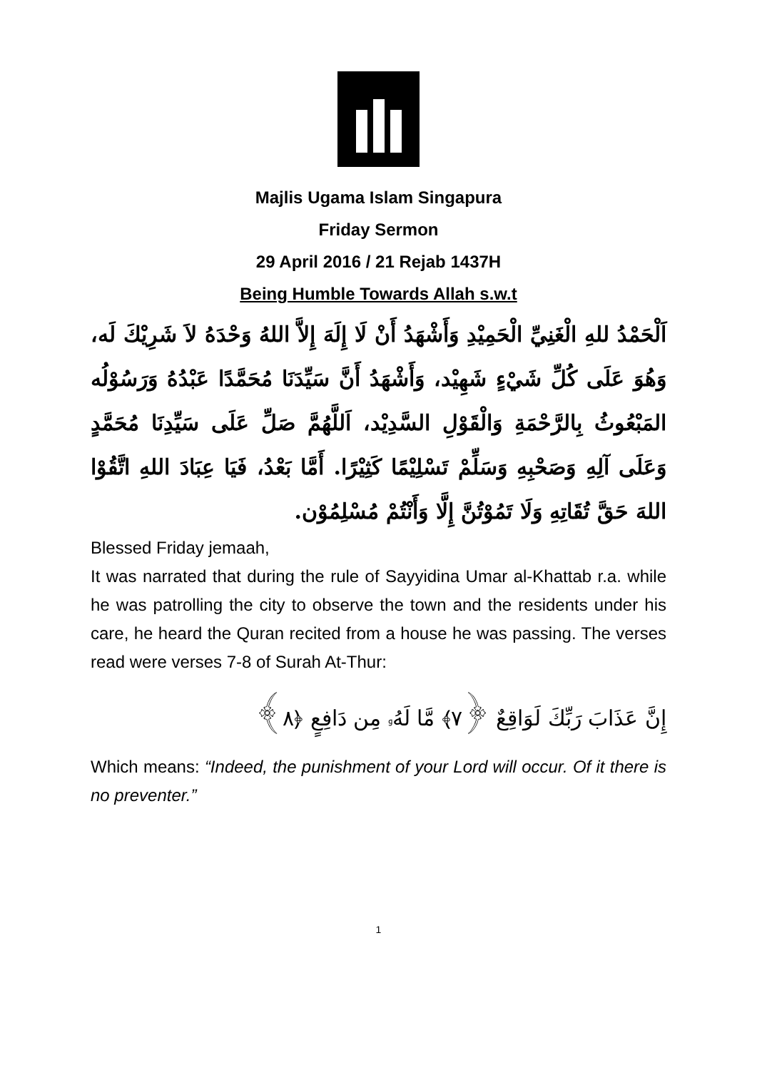Majlis Ugama Islam Singapura
Friday Sermon
29 April 2016 / 21 Rejab 1437H
Being Humble Towards Allah s.w.t
اَلْحَمْدُ للهِ الْغَنِيِّ الْحَمِيْدِ وَأَشْهَدُ أَنْ لَا إِلَهَ إِلاَّ اللهُ وَحْدَهُ لاَ شَرِيْكَ لَه، وَهُوَ عَلَى كُلِّ شَيْءٍ شَهِيْد، وَأَشْهَدُ أَنَّ سَيِّدَنَا مُحَمَّدًا عَبْدُهُ وَرَسُوْلُه المَبْعُوثُ بِالرَّحْمَةِ وَالْقَوْلِ السَّدِيْد، اَللَّهُمَّ صَلِّ عَلَى سَيِّدِنَا مُحَمَّدٍ وَعَلَى آلِهِ وَصَحْبِهِ وَسَلِّمْ تَسْلِيْمًا كَثِيْرًا. أَمَّا بَعْدُ، فَيَا عِبَادَ اللهِ اتَّقُوْا اللهَ حَقَّ تُقَاتِهِ وَلَا تَمُوْتُنَّ إِلَّا وَأَنْتُمْ مُسْلِمُوْن.
Blessed Friday jemaah,
It was narrated that during the rule of Sayyidina Umar al-Khattab r.a. while he was patrolling the city to observe the town and the residents under his care, he heard the Quran recited from a house he was passing. The verses read were verses 7-8 of Surah At-Thur:
إِنَّ عَذَابَ رَبِّكَ لَوَاقِعٌ ﴿٧﴾ مَّا لَهُۥ مِن دَافِعٍ ﴿٨﴾
Which means: “Indeed, the punishment of your Lord will occur. Of it there is no preventer.”
1